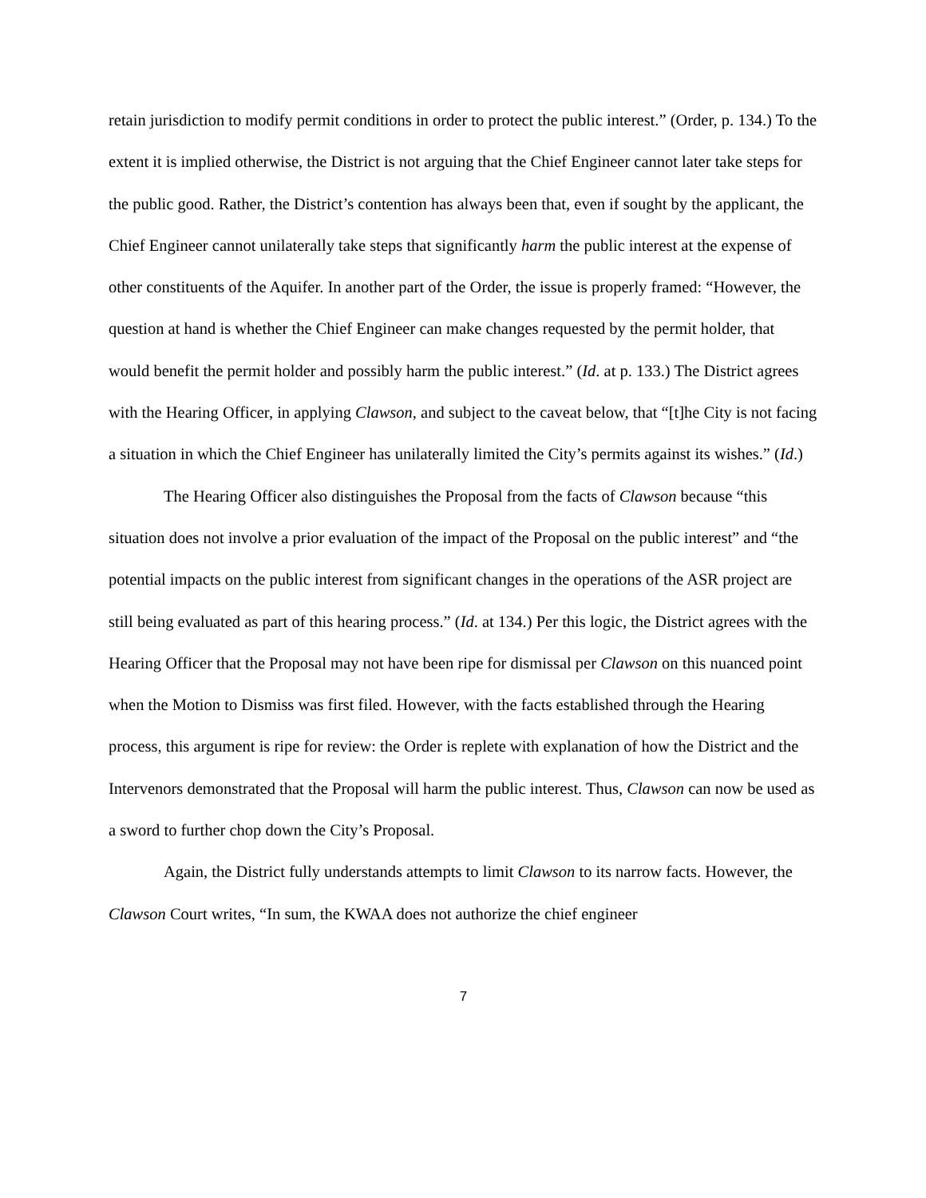retain jurisdiction to modify permit conditions in order to protect the public interest.” (Order, p. 134.) To the extent it is implied otherwise, the District is not arguing that the Chief Engineer cannot later take steps for the public good. Rather, the District’s contention has always been that, even if sought by the applicant, the Chief Engineer cannot unilaterally take steps that significantly harm the public interest at the expense of other constituents of the Aquifer. In another part of the Order, the issue is properly framed: “However, the question at hand is whether the Chief Engineer can make changes requested by the permit holder, that would benefit the permit holder and possibly harm the public interest.” (Id. at p. 133.) The District agrees with the Hearing Officer, in applying Clawson, and subject to the caveat below, that “[t]he City is not facing a situation in which the Chief Engineer has unilaterally limited the City’s permits against its wishes.” (Id.)
The Hearing Officer also distinguishes the Proposal from the facts of Clawson because “this situation does not involve a prior evaluation of the impact of the Proposal on the public interest” and “the potential impacts on the public interest from significant changes in the operations of the ASR project are still being evaluated as part of this hearing process.” (Id. at 134.) Per this logic, the District agrees with the Hearing Officer that the Proposal may not have been ripe for dismissal per Clawson on this nuanced point when the Motion to Dismiss was first filed. However, with the facts established through the Hearing process, this argument is ripe for review: the Order is replete with explanation of how the District and the Intervenors demonstrated that the Proposal will harm the public interest. Thus, Clawson can now be used as a sword to further chop down the City’s Proposal.
Again, the District fully understands attempts to limit Clawson to its narrow facts. However, the Clawson Court writes, “In sum, the KWAA does not authorize the chief engineer
7